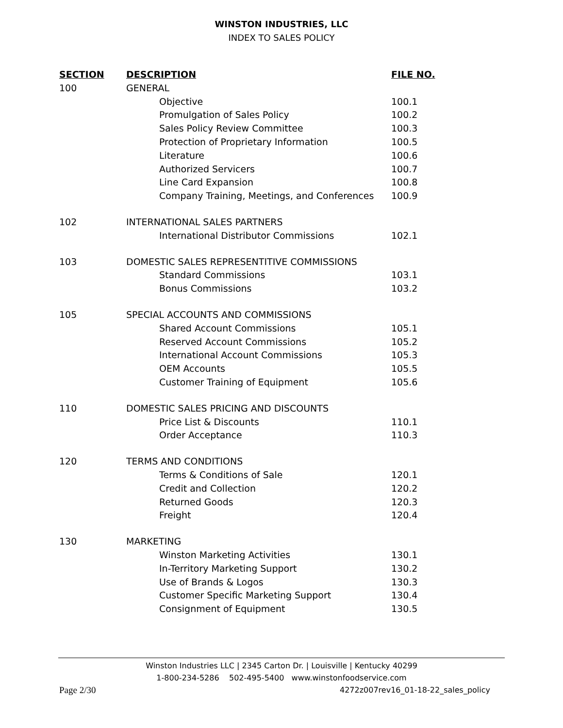WINSTON INDUSTRIES, LLC
INDEX TO SALES POLICY
| SECTION | DESCRIPTION | FILE NO. |
| --- | --- | --- |
| 100 | GENERAL | |
| | Objective | 100.1 |
| | Promulgation of Sales Policy | 100.2 |
| | Sales Policy Review Committee | 100.3 |
| | Protection of Proprietary Information | 100.5 |
| | Literature | 100.6 |
| | Authorized Servicers | 100.7 |
| | Line Card Expansion | 100.8 |
| | Company Training, Meetings, and Conferences | 100.9 |
| 102 | INTERNATIONAL SALES PARTNERS | |
| | International Distributor Commissions | 102.1 |
| 103 | DOMESTIC SALES REPRESENTITIVE COMMISSIONS | |
| | Standard Commissions | 103.1 |
| | Bonus Commissions | 103.2 |
| 105 | SPECIAL ACCOUNTS AND COMMISSIONS | |
| | Shared Account Commissions | 105.1 |
| | Reserved Account Commissions | 105.2 |
| | International Account Commissions | 105.3 |
| | OEM Accounts | 105.5 |
| | Customer Training of Equipment | 105.6 |
| 110 | DOMESTIC SALES PRICING AND DISCOUNTS | |
| | Price List & Discounts | 110.1 |
| | Order Acceptance | 110.3 |
| 120 | TERMS AND CONDITIONS | |
| | Terms & Conditions of Sale | 120.1 |
| | Credit and Collection | 120.2 |
| | Returned Goods | 120.3 |
| | Freight | 120.4 |
| 130 | MARKETING | |
| | Winston Marketing Activities | 130.1 |
| | In-Territory Marketing Support | 130.2 |
| | Use of Brands & Logos | 130.3 |
| | Customer Specific Marketing Support | 130.4 |
| | Consignment of Equipment | 130.5 |
Winston Industries LLC | 2345 Carton Dr. | Louisville | Kentucky 40299
1-800-234-5286 502-495-5400 www.winstonfoodservice.com
Page 2/30 4272z007rev16_01-18-22_sales_policy